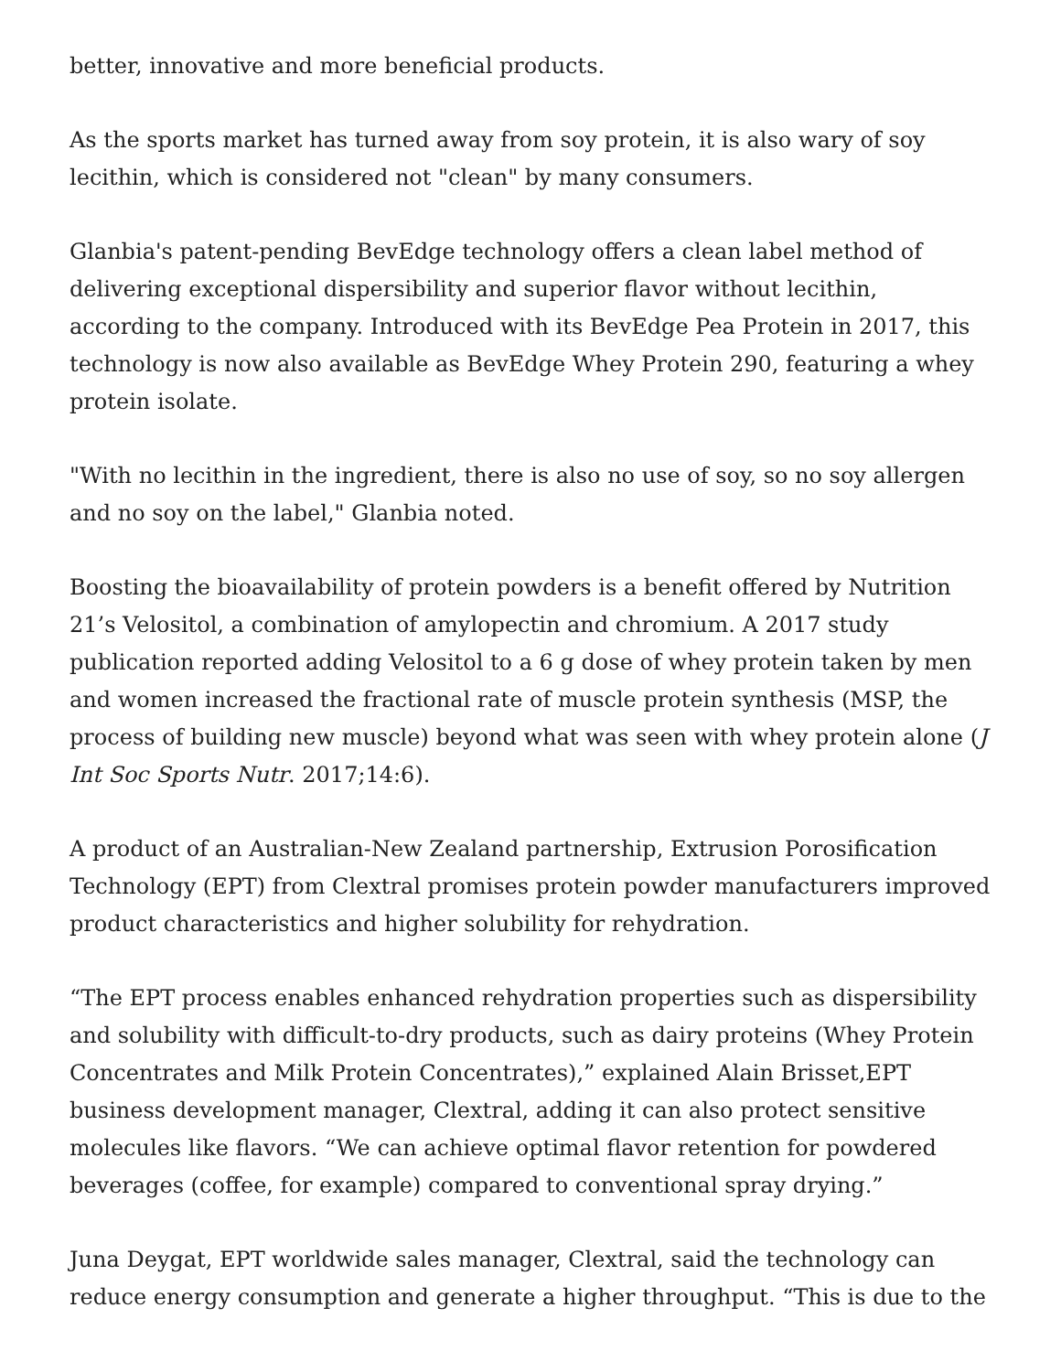better, innovative and more beneficial products.
As the sports market has turned away from soy protein, it is also wary of soy lecithin, which is considered not "clean" by many consumers.
Glanbia's patent-pending BevEdge technology offers a clean label method of delivering exceptional dispersibility and superior flavor without lecithin, according to the company. Introduced with its BevEdge Pea Protein in 2017, this technology is now also available as BevEdge Whey Protein 290, featuring a whey protein isolate.
"With no lecithin in the ingredient, there is also no use of soy, so no soy allergen and no soy on the label," Glanbia noted.
Boosting the bioavailability of protein powders is a benefit offered by Nutrition 21’s Velositol, a combination of amylopectin and chromium. A 2017 study publication reported adding Velositol to a 6 g dose of whey protein taken by men and women increased the fractional rate of muscle protein synthesis (MSP, the process of building new muscle) beyond what was seen with whey protein alone (J Int Soc Sports Nutr. 2017;14:6).
A product of an Australian-New Zealand partnership, Extrusion Porosification Technology (EPT) from Clextral promises protein powder manufacturers improved product characteristics and higher solubility for rehydration.
“The EPT process enables enhanced rehydration properties such as dispersibility and solubility with difficult-to-dry products, such as dairy proteins (Whey Protein Concentrates and Milk Protein Concentrates),” explained Alain Brisset,EPT business development manager, Clextral, adding it can also protect sensitive molecules like flavors. “We can achieve optimal flavor retention for powdered beverages (coffee, for example) compared to conventional spray drying.”
Juna Deygat, EPT worldwide sales manager, Clextral, said the technology can reduce energy consumption and generate a higher throughput. “This is due to the